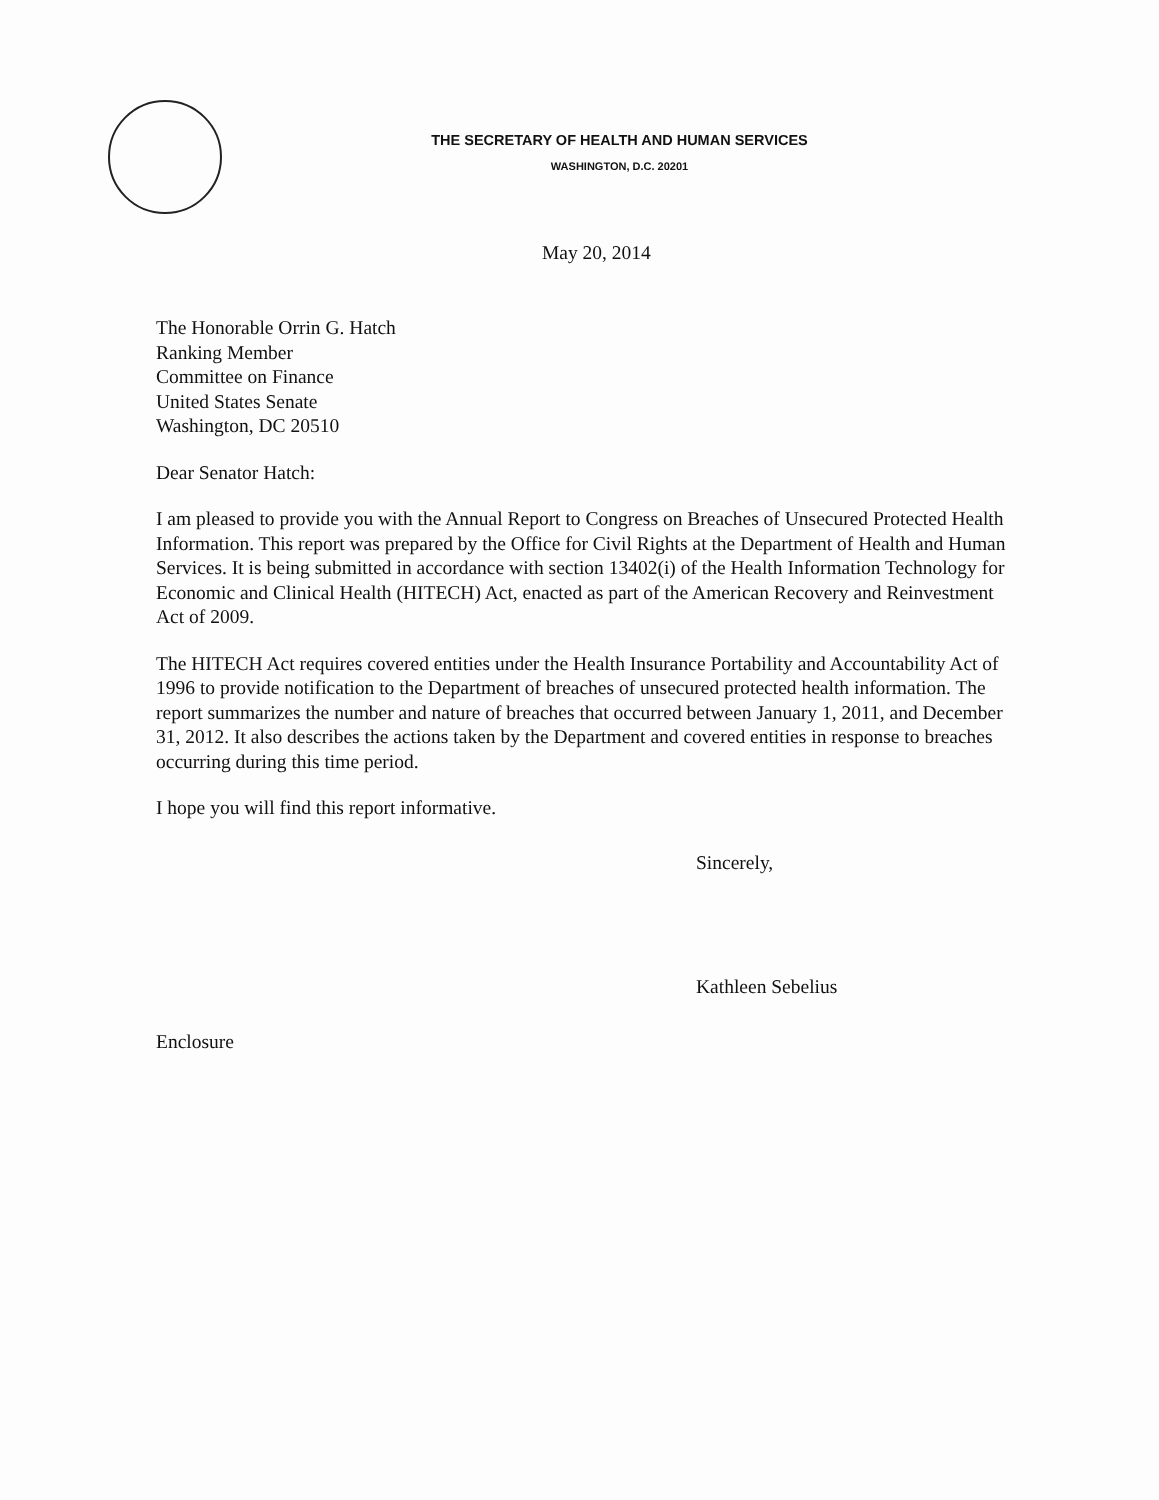THE SECRETARY OF HEALTH AND HUMAN SERVICES
WASHINGTON, D.C. 20201
May 20, 2014
The Honorable Orrin G. Hatch
Ranking Member
Committee on Finance
United States Senate
Washington, DC 20510
Dear Senator Hatch:
I am pleased to provide you with the Annual Report to Congress on Breaches of Unsecured Protected Health Information. This report was prepared by the Office for Civil Rights at the Department of Health and Human Services. It is being submitted in accordance with section 13402(i) of the Health Information Technology for Economic and Clinical Health (HITECH) Act, enacted as part of the American Recovery and Reinvestment Act of 2009.
The HITECH Act requires covered entities under the Health Insurance Portability and Accountability Act of 1996 to provide notification to the Department of breaches of unsecured protected health information. The report summarizes the number and nature of breaches that occurred between January 1, 2011, and December 31, 2012. It also describes the actions taken by the Department and covered entities in response to breaches occurring during this time period.
I hope you will find this report informative.
Sincerely,
Kathleen Sebelius
Enclosure